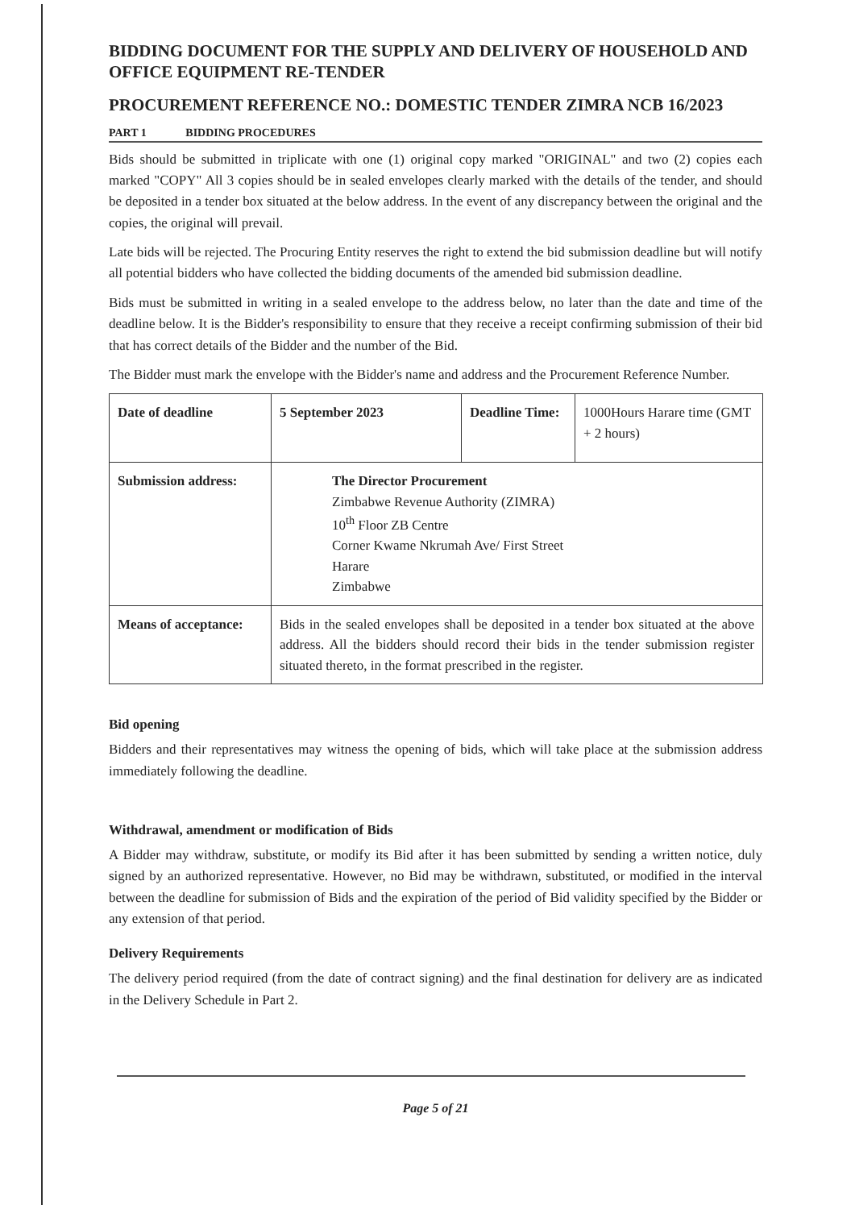BIDDING DOCUMENT FOR THE SUPPLY AND DELIVERY OF HOUSEHOLD AND OFFICE EQUIPMENT RE-TENDER
PROCUREMENT REFERENCE NO.: DOMESTIC TENDER ZIMRA NCB 16/2023
PART 1 BIDDING PROCEDURES
Bids should be submitted in triplicate with one (1) original copy marked "ORIGINAL" and two (2) copies each marked "COPY" All 3 copies should be in sealed envelopes clearly marked with the details of the tender, and should be deposited in a tender box situated at the below address. In the event of any discrepancy between the original and the copies, the original will prevail.
Late bids will be rejected. The Procuring Entity reserves the right to extend the bid submission deadline but will notify all potential bidders who have collected the bidding documents of the amended bid submission deadline.
Bids must be submitted in writing in a sealed envelope to the address below, no later than the date and time of the deadline below. It is the Bidder's responsibility to ensure that they receive a receipt confirming submission of their bid that has correct details of the Bidder and the number of the Bid.
The Bidder must mark the envelope with the Bidder's name and address and the Procurement Reference Number.
| Date of deadline | 5 September 2023 | Deadline Time: | 1000Hours Harare time (GMT + 2 hours) |
| Submission address: | The Director Procurement Zimbabwe Revenue Authority (ZIMRA) 10<sup>th</sup> Floor ZB Centre Corner Kwame Nkrumah Ave/ First Street Harare Zimbabwe | | |
| Means of acceptance: | Bids in the sealed envelopes shall be deposited in a tender box situated at the above address. All the bidders should record their bids in the tender submission register situated thereto, in the format prescribed in the register. | | |
Bid opening
Bidders and their representatives may witness the opening of bids, which will take place at the submission address immediately following the deadline.
Withdrawal, amendment or modification of Bids
A Bidder may withdraw, substitute, or modify its Bid after it has been submitted by sending a written notice, duly signed by an authorized representative. However, no Bid may be withdrawn, substituted, or modified in the interval between the deadline for submission of Bids and the expiration of the period of Bid validity specified by the Bidder or any extension of that period.
Delivery Requirements
The delivery period required (from the date of contract signing) and the final destination for delivery are as indicated in the Delivery Schedule in Part 2.
Page 5 of 21